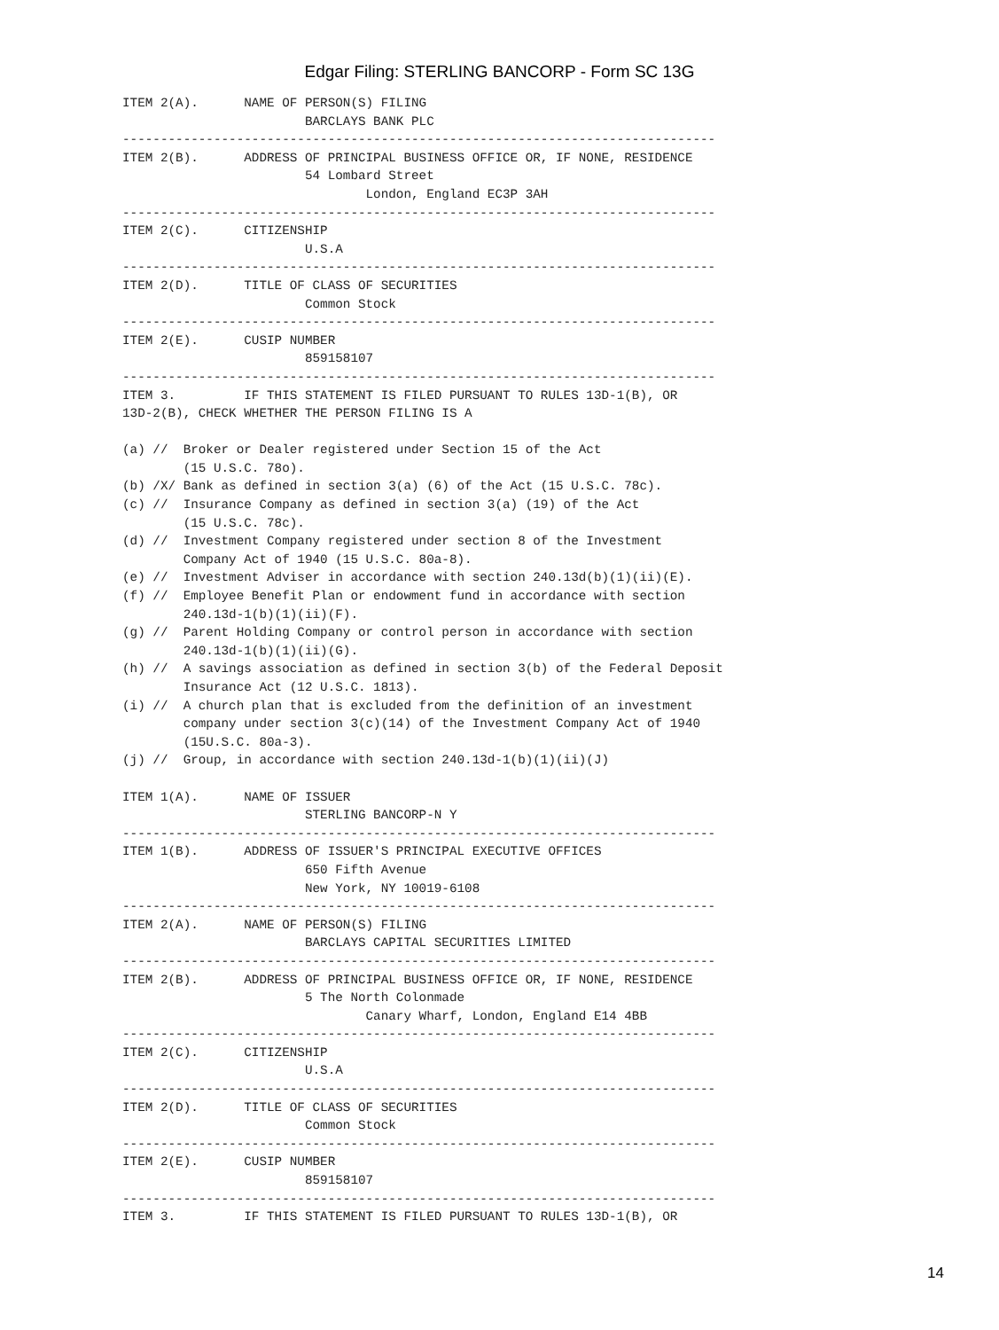Edgar Filing: STERLING BANCORP - Form SC 13G
ITEM 2(A).      NAME OF PERSON(S) FILING
                        BARCLAYS BANK PLC
------------------------------------------------------------------------------
ITEM 2(B).      ADDRESS OF PRINCIPAL BUSINESS OFFICE OR, IF NONE, RESIDENCE
                        54 Lombard Street
                                London, England EC3P 3AH
------------------------------------------------------------------------------
ITEM 2(C).      CITIZENSHIP
                        U.S.A
------------------------------------------------------------------------------
ITEM 2(D).      TITLE OF CLASS OF SECURITIES
                        Common Stock
------------------------------------------------------------------------------
ITEM 2(E).      CUSIP NUMBER
                        859158107
------------------------------------------------------------------------------
ITEM 3.         IF THIS STATEMENT IS FILED PURSUANT TO RULES 13D-1(B), OR
13D-2(B), CHECK WHETHER THE PERSON FILING IS A

(a) //  Broker or Dealer registered under Section 15 of the Act
        (15 U.S.C. 78o).
(b) /X/ Bank as defined in section 3(a) (6) of the Act (15 U.S.C. 78c).
(c) //  Insurance Company as defined in section 3(a) (19) of the Act
        (15 U.S.C. 78c).
(d) //  Investment Company registered under section 8 of the Investment
        Company Act of 1940 (15 U.S.C. 80a-8).
(e) //  Investment Adviser in accordance with section 240.13d(b)(1)(ii)(E).
(f) //  Employee Benefit Plan or endowment fund in accordance with section
        240.13d-1(b)(1)(ii)(F).
(g) //  Parent Holding Company or control person in accordance with section
        240.13d-1(b)(1)(ii)(G).
(h) //  A savings association as defined in section 3(b) of the Federal Deposit
        Insurance Act (12 U.S.C. 1813).
(i) //  A church plan that is excluded from the definition of an investment
        company under section 3(c)(14) of the Investment Company Act of 1940
        (15U.S.C. 80a-3).
(j) //  Group, in accordance with section 240.13d-1(b)(1)(ii)(J)

ITEM 1(A).      NAME OF ISSUER
                        STERLING BANCORP-N Y
------------------------------------------------------------------------------
ITEM 1(B).      ADDRESS OF ISSUER'S PRINCIPAL EXECUTIVE OFFICES
                        650 Fifth Avenue
                        New York, NY 10019-6108
------------------------------------------------------------------------------
ITEM 2(A).      NAME OF PERSON(S) FILING
                        BARCLAYS CAPITAL SECURITIES LIMITED
------------------------------------------------------------------------------
ITEM 2(B).      ADDRESS OF PRINCIPAL BUSINESS OFFICE OR, IF NONE, RESIDENCE
                        5 The North Colonmade
                                Canary Wharf, London, England E14 4BB
------------------------------------------------------------------------------
ITEM 2(C).      CITIZENSHIP
                        U.S.A
------------------------------------------------------------------------------
ITEM 2(D).      TITLE OF CLASS OF SECURITIES
                        Common Stock
------------------------------------------------------------------------------
ITEM 2(E).      CUSIP NUMBER
                        859158107
------------------------------------------------------------------------------
ITEM 3.         IF THIS STATEMENT IS FILED PURSUANT TO RULES 13D-1(B), OR
14